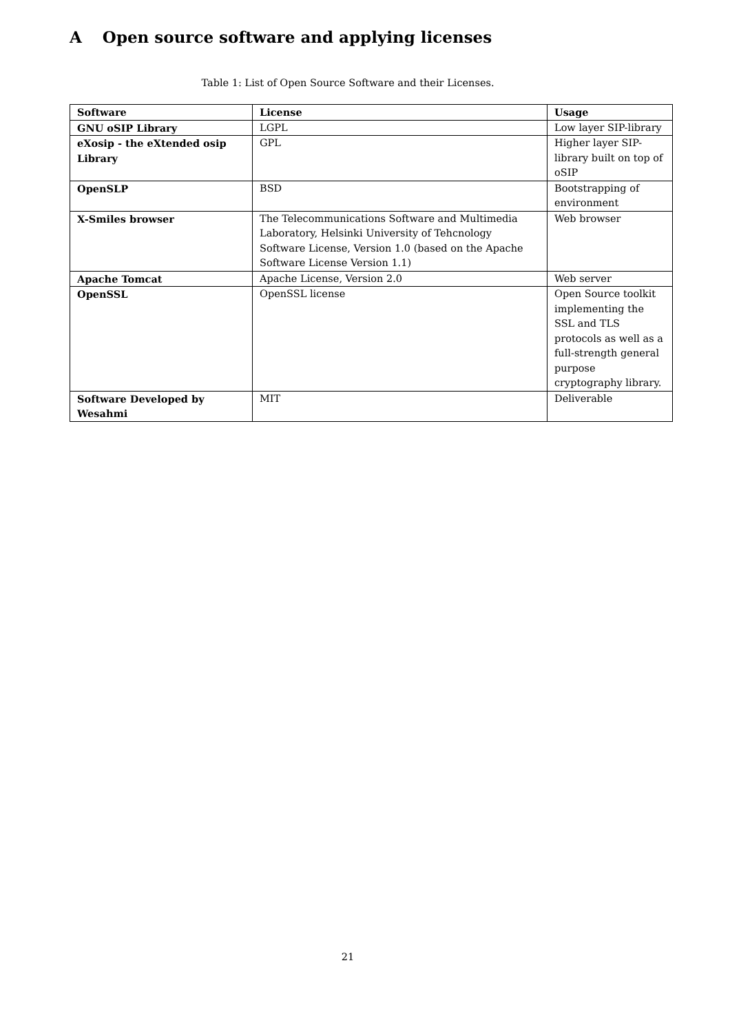A Open source software and applying licenses
Table 1: List of Open Source Software and their Licenses.
| Software | License | Usage |
| --- | --- | --- |
| GNU oSIP Library | LGPL | Low layer SIP-library |
| eXosip - the eXtended osip Library | GPL | Higher layer SIP-library built on top of oSIP |
| OpenSLP | BSD | Bootstrapping of environment |
| X-Smiles browser | The Telecommunications Software and Multimedia Laboratory, Helsinki University of Tehcnology Software License, Version 1.0 (based on the Apache Software License Version 1.1) | Web browser |
| Apache Tomcat | Apache License, Version 2.0 | Web server |
| OpenSSL | OpenSSL license | Open Source toolkit implementing the SSL and TLS protocols as well as a full-strength general purpose cryptography library. |
| Software Developed by Wesahmi | MIT | Deliverable |
21